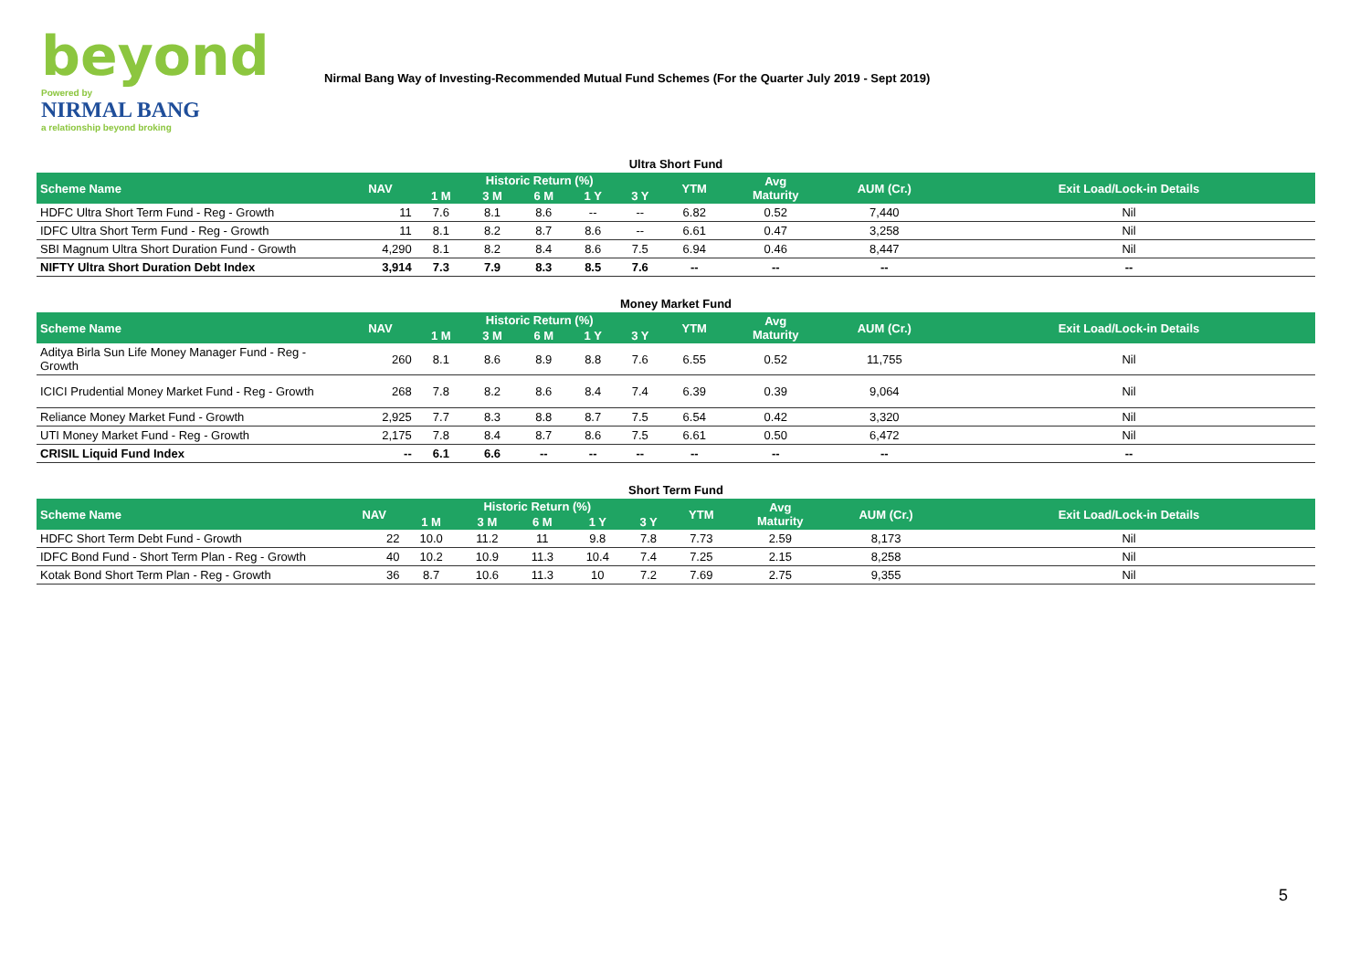beyond
Powered by
NIRMAL BANG
a relationship beyond broking
Nirmal Bang Way of Investing-Recommended Mutual Fund Schemes (For the Quarter July 2019 - Sept 2019)
Ultra Short Fund
| Scheme Name | NAV | Historic Return (%) | | | | | YTM | Avg Maturity | AUM (Cr.) | Exit Load/Lock-in Details |
| --- | --- | --- | --- | --- | --- | --- | --- | --- | --- | --- |
| | | 1 M | 3 M | 6 M | 1 Y | 3 Y | | | | |
| HDFC Ultra Short Term Fund - Reg - Growth | 11 | 7.6 | 8.1 | 8.6 | -- | -- | 6.82 | 0.52 | 7,440 | Nil |
| IDFC Ultra Short Term Fund - Reg - Growth | 11 | 8.1 | 8.2 | 8.7 | 8.6 | -- | 6.61 | 0.47 | 3,258 | Nil |
| SBI Magnum Ultra Short Duration Fund - Growth | 4,290 | 8.1 | 8.2 | 8.4 | 8.6 | 7.5 | 6.94 | 0.46 | 8,447 | Nil |
| NIFTY Ultra Short Duration Debt Index | 3,914 | 7.3 | 7.9 | 8.3 | 8.5 | 7.6 | -- | -- | -- | -- |
Money Market Fund
| Scheme Name | NAV | Historic Return (%) | | | | | YTM | Avg Maturity | AUM (Cr.) | Exit Load/Lock-in Details |
| --- | --- | --- | --- | --- | --- | --- | --- | --- | --- | --- |
| | | 1 M | 3 M | 6 M | 1 Y | 3 Y | | | | |
| Aditya Birla Sun Life Money Manager Fund - Reg - Growth | 260 | 8.1 | 8.6 | 8.9 | 8.8 | 7.6 | 6.55 | 0.52 | 11,755 | Nil |
| ICICI Prudential Money Market Fund - Reg - Growth | 268 | 7.8 | 8.2 | 8.6 | 8.4 | 7.4 | 6.39 | 0.39 | 9,064 | Nil |
| Reliance Money Market Fund - Growth | 2,925 | 7.7 | 8.3 | 8.8 | 8.7 | 7.5 | 6.54 | 0.42 | 3,320 | Nil |
| UTI Money Market Fund - Reg - Growth | 2,175 | 7.8 | 8.4 | 8.7 | 8.6 | 7.5 | 6.61 | 0.50 | 6,472 | Nil |
| CRISIL Liquid Fund Index | -- | 6.1 | 6.6 | -- | -- | -- | -- | -- | -- | -- |
Short Term Fund
| Scheme Name | NAV | Historic Return (%) | | | | | YTM | Avg Maturity | AUM (Cr.) | Exit Load/Lock-in Details |
| --- | --- | --- | --- | --- | --- | --- | --- | --- | --- | --- |
| | | 1 M | 3 M | 6 M | 1 Y | 3 Y | | | | |
| HDFC Short Term Debt Fund - Growth | 22 | 10.0 | 11.2 | 11 | 9.8 | 7.8 | 7.73 | 2.59 | 8,173 | Nil |
| IDFC Bond Fund - Short Term Plan - Reg - Growth | 40 | 10.2 | 10.9 | 11.3 | 10.4 | 7.4 | 7.25 | 2.15 | 8,258 | Nil |
| Kotak Bond Short Term Plan - Reg - Growth | 36 | 8.7 | 10.6 | 11.3 | 10 | 7.2 | 7.69 | 2.75 | 9,355 | Nil |
5